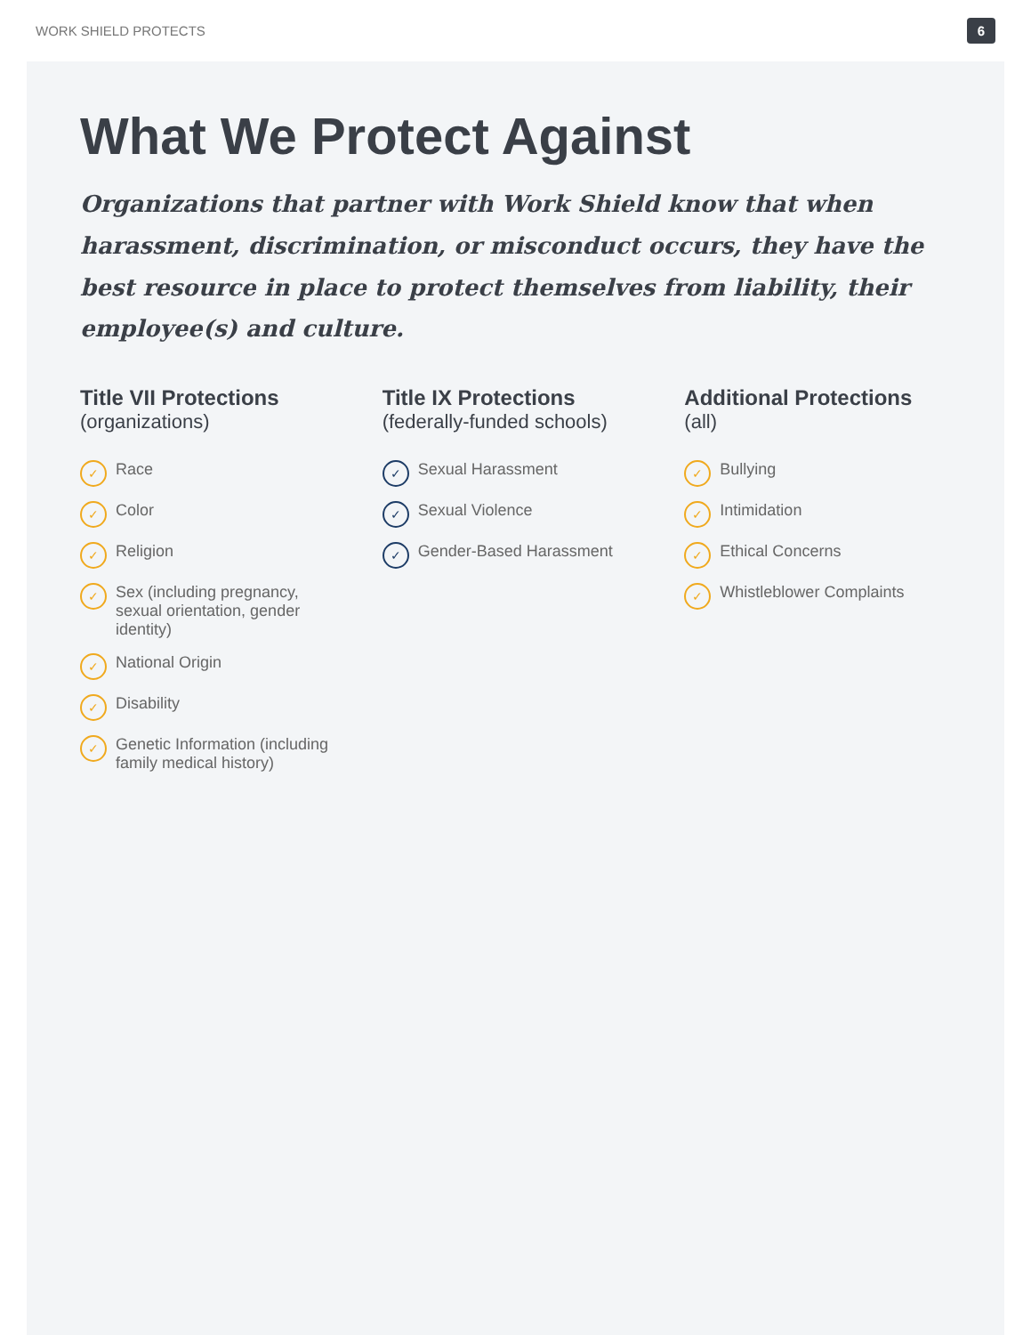WORK SHIELD PROTECTS 6
What We Protect Against
Organizations that partner with Work Shield know that when harassment, discrimination, or misconduct occurs, they have the best resource in place to protect themselves from liability, their employee(s) and culture.
Title VII Protections
(organizations)
✓ Race
✓ Color
✓ Religion
✓ Sex (including pregnancy, sexual orientation, gender identity)
✓ National Origin
✓ Disability
✓ Genetic Information (including family medical history)
Title IX Protections
(federally-funded schools)
✓ Sexual Harassment
✓ Sexual Violence
✓ Gender-Based Harassment
Additional Protections
(all)
✓ Bullying
✓ Intimidation
✓ Ethical Concerns
✓ Whistleblower Complaints